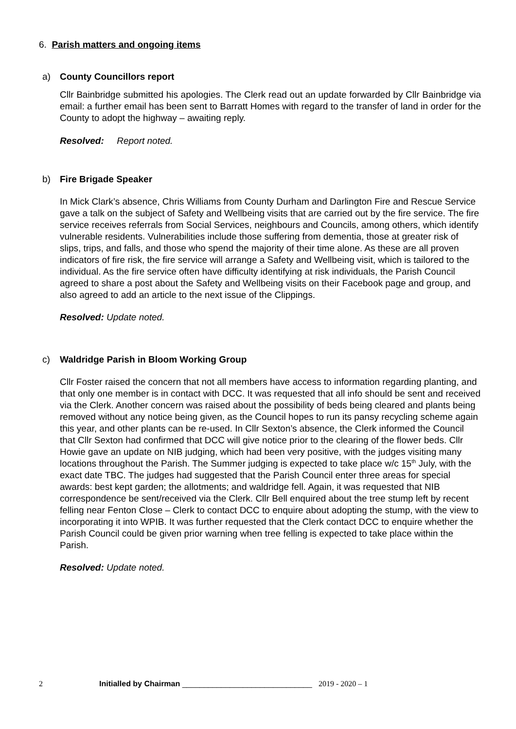6. Parish matters and ongoing items
a) County Councillors report
Cllr Bainbridge submitted his apologies. The Clerk read out an update forwarded by Cllr Bainbridge via email: a further email has been sent to Barratt Homes with regard to the transfer of land in order for the County to adopt the highway – awaiting reply.
Resolved: Report noted.
b) Fire Brigade Speaker
In Mick Clark’s absence, Chris Williams from County Durham and Darlington Fire and Rescue Service gave a talk on the subject of Safety and Wellbeing visits that are carried out by the fire service. The fire service receives referrals from Social Services, neighbours and Councils, among others, which identify vulnerable residents. Vulnerabilities include those suffering from dementia, those at greater risk of slips, trips, and falls, and those who spend the majority of their time alone. As these are all proven indicators of fire risk, the fire service will arrange a Safety and Wellbeing visit, which is tailored to the individual. As the fire service often have difficulty identifying at risk individuals, the Parish Council agreed to share a post about the Safety and Wellbeing visits on their Facebook page and group, and also agreed to add an article to the next issue of the Clippings.
Resolved: Update noted.
c) Waldridge Parish in Bloom Working Group
Cllr Foster raised the concern that not all members have access to information regarding planting, and that only one member is in contact with DCC. It was requested that all info should be sent and received via the Clerk. Another concern was raised about the possibility of beds being cleared and plants being removed without any notice being given, as the Council hopes to run its pansy recycling scheme again this year, and other plants can be re-used. In Cllr Sexton’s absence, the Clerk informed the Council that Cllr Sexton had confirmed that DCC will give notice prior to the clearing of the flower beds. Cllr Howie gave an update on NIB judging, which had been very positive, with the judges visiting many locations throughout the Parish. The Summer judging is expected to take place w/c 15<sup>th</sup> July, with the exact date TBC. The judges had suggested that the Parish Council enter three areas for special awards: best kept garden; the allotments; and waldridge fell. Again, it was requested that NIB correspondence be sent/received via the Clerk. Cllr Bell enquired about the tree stump left by recent felling near Fenton Close – Clerk to contact DCC to enquire about adopting the stump, with the view to incorporating it into WPIB. It was further requested that the Clerk contact DCC to enquire whether the Parish Council could be given prior warning when tree felling is expected to take place within the Parish.
Resolved: Update noted.
2 Initialled by Chairman ______________________________ 2019 - 2020 – 1